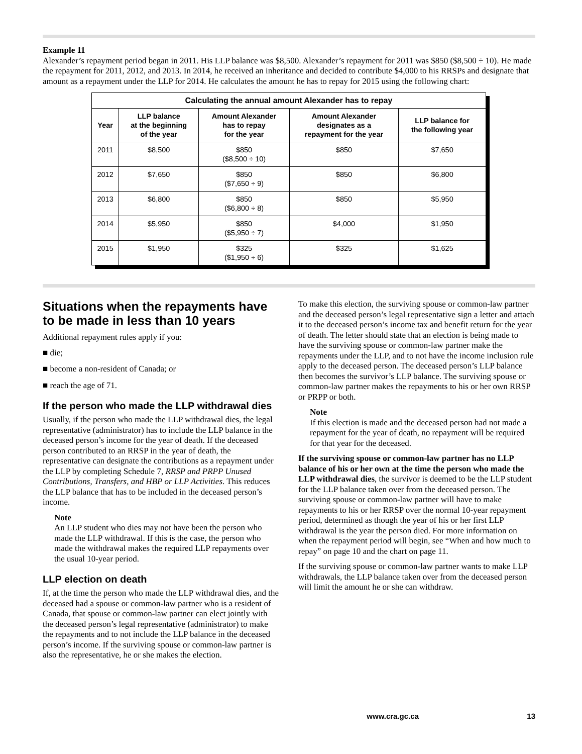Example 11
Alexander’s repayment period began in 2011. His LLP balance was $8,500. Alexander’s repayment for 2011 was $850 ($8,500 ÷ 10). He made the repayment for 2011, 2012, and 2013. In 2014, he received an inheritance and decided to contribute $4,000 to his RRSPs and designate that amount as a repayment under the LLP for 2014. He calculates the amount he has to repay for 2015 using the following chart:
| Calculating the annual amount Alexander has to repay | | | | |
| --- | --- | --- | --- | --- |
| Year | LLP balance at the beginning of the year | Amount Alexander has to repay for the year | Amount Alexander designates as a repayment for the year | LLP balance for the following year |
| 2011 | $8,500 | $850 ($8,500 ÷ 10) | $850 | $7,650 |
| 2012 | $7,650 | $850 ($7,650 ÷ 9) | $850 | $6,800 |
| 2013 | $6,800 | $850 ($6,800 ÷ 8) | $850 | $5,950 |
| 2014 | $5,950 | $850 ($5,950 ÷ 7) | $4,000 | $1,950 |
| 2015 | $1,950 | $325 ($1,950 ÷ 6) | $325 | $1,625 |
Situations when the repayments have to be made in less than 10 years
Additional repayment rules apply if you:
■ die;
■ become a non-resident of Canada; or
■ reach the age of 71.
If the person who made the LLP withdrawal dies
Usually, if the person who made the LLP withdrawal dies, the legal representative (administrator) has to include the LLP balance in the deceased person’s income for the year of death. If the deceased person contributed to an RRSP in the year of death, the representative can designate the contributions as a repayment under the LLP by completing Schedule 7, RRSP and PRPP Unused Contributions, Transfers, and HBP or LLP Activities. This reduces the LLP balance that has to be included in the deceased person’s income.
Note
An LLP student who dies may not have been the person who made the LLP withdrawal. If this is the case, the person who made the withdrawal makes the required LLP repayments over the usual 10-year period.
LLP election on death
If, at the time the person who made the LLP withdrawal dies, and the deceased had a spouse or common-law partner who is a resident of Canada, that spouse or common-law partner can elect jointly with the deceased person’s legal representative (administrator) to make the repayments and to not include the LLP balance in the deceased person’s income. If the surviving spouse or common-law partner is also the representative, he or she makes the election.
To make this election, the surviving spouse or common-law partner and the deceased person’s legal representative sign a letter and attach it to the deceased person’s income tax and benefit return for the year of death. The letter should state that an election is being made to have the surviving spouse or common-law partner make the repayments under the LLP, and to not have the income inclusion rule apply to the deceased person. The deceased person’s LLP balance then becomes the survivor’s LLP balance. The surviving spouse or common-law partner makes the repayments to his or her own RRSP or PRPP or both.
Note
If this election is made and the deceased person had not made a repayment for the year of death, no repayment will be required for that year for the deceased.
If the surviving spouse or common-law partner has no LLP balance of his or her own at the time the person who made the LLP withdrawal dies, the survivor is deemed to be the LLP student for the LLP balance taken over from the deceased person. The surviving spouse or common-law partner will have to make repayments to his or her RRSP over the normal 10-year repayment period, determined as though the year of his or her first LLP withdrawal is the year the person died. For more information on when the repayment period will begin, see “When and how much to repay” on page 10 and the chart on page 11.
If the surviving spouse or common-law partner wants to make LLP withdrawals, the LLP balance taken over from the deceased person will limit the amount he or she can withdraw.
www.cra.gc.ca 13